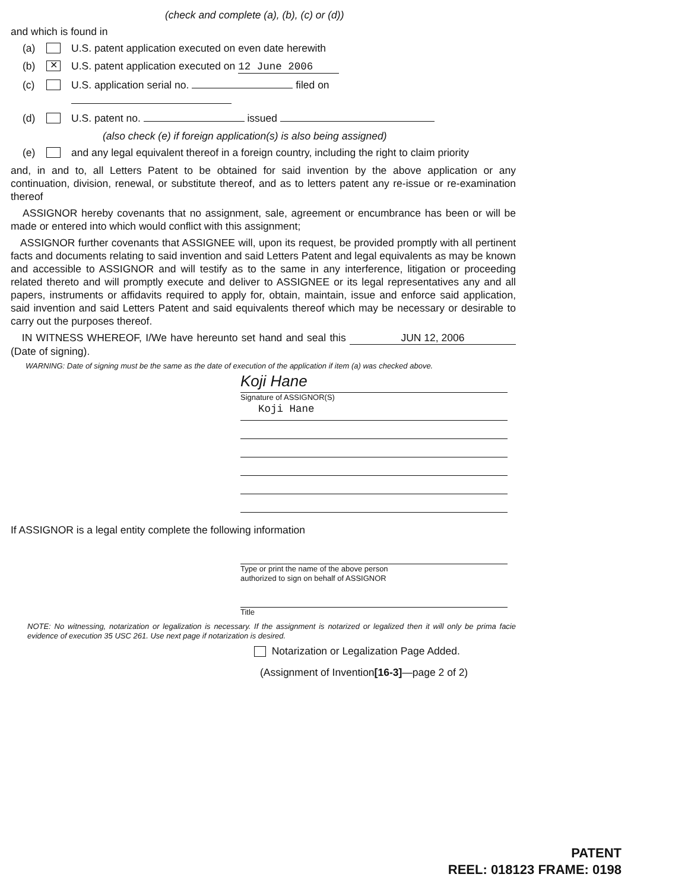(check and complete (a), (b), (c) or (d))
and which is found in
(a) U.S. patent application executed on even date herewith
(b) ✕ U.S. patent application executed on 12 June 2006
(c) U.S. application serial no. filed on
(d) U.S. patent no. issued
(also check (e) if foreign application(s) is also being assigned)
(e) and any legal equivalent thereof in a foreign country, including the right to claim priority
and, in and to, all Letters Patent to be obtained for said invention by the above application or any continuation, division, renewal, or substitute thereof, and as to letters patent any re-issue or re-examination thereof
ASSIGNOR hereby covenants that no assignment, sale, agreement or encumbrance has been or will be made or entered into which would conflict with this assignment;
ASSIGNOR further covenants that ASSIGNEE will, upon its request, be provided promptly with all pertinent facts and documents relating to said invention and said Letters Patent and legal equivalents as may be known and accessible to ASSIGNOR and will testify as to the same in any interference, litigation or proceeding related thereto and will promptly execute and deliver to ASSIGNEE or its legal representatives any and all papers, instruments or affidavits required to apply for, obtain, maintain, issue and enforce said application, said invention and said Letters Patent and said equivalents thereof which may be necessary or desirable to carry out the purposes thereof.
IN WITNESS WHEREOF, I/We have hereunto set hand and seal this JUN 12, 2006 (Date of signing).
WARNING: Date of signing must be the same as the date of execution of the application if item (a) was checked above.
Koji Hane
Signature of ASSIGNOR(S)
Koji Hane
If ASSIGNOR is a legal entity complete the following information
Type or print the name of the above person
authorized to sign on behalf of ASSIGNOR
Title
NOTE: No witnessing, notarization or legalization is necessary. If the assignment is notarized or legalized then it will only be prima facie evidence of execution 35 USC 261. Use next page if notarization is desired.
Notarization or Legalization Page Added.
(Assignment of Invention[16-3]—page 2 of 2)
PATENT
REEL: 018123 FRAME: 0198